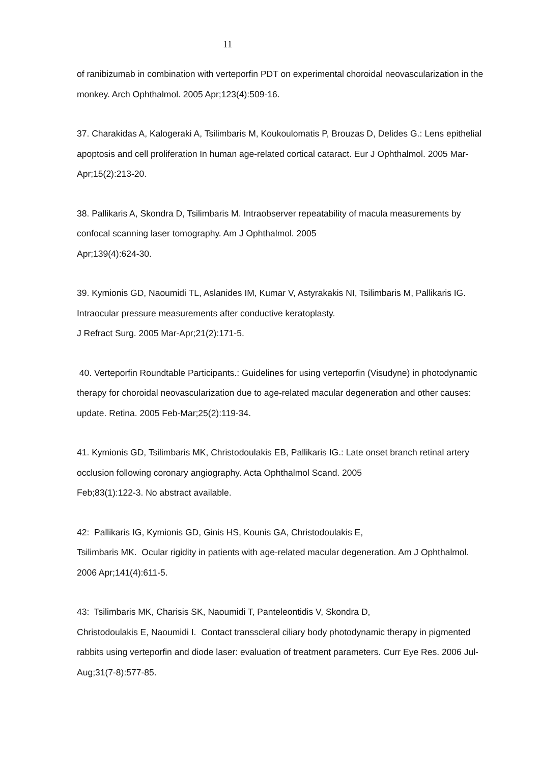11
of ranibizumab in combination with verteporfin PDT on experimental choroidal neovascularization in the monkey. Arch Ophthalmol. 2005 Apr;123(4):509-16.
37. Charakidas A, Kalogeraki A, Tsilimbaris M, Koukoulomatis P, Brouzas D, Delides G.: Lens epithelial apoptosis and cell proliferation In human age-related cortical cataract. Eur J Ophthalmol. 2005 Mar-Apr;15(2):213-20.
38. Pallikaris A, Skondra D, Tsilimbaris M. Intraobserver repeatability of macula measurements by confocal scanning laser tomography. Am J Ophthalmol. 2005
Apr;139(4):624-30.
39. Kymionis GD, Naoumidi TL, Aslanides IM, Kumar V, Astyrakakis NI, Tsilimbaris M, Pallikaris IG. Intraocular pressure measurements after conductive keratoplasty.
J Refract Surg. 2005 Mar-Apr;21(2):171-5.
40. Verteporfin Roundtable Participants.: Guidelines for using verteporfin (Visudyne) in photodynamic therapy for choroidal neovascularization due to age-related macular degeneration and other causes: update. Retina. 2005 Feb-Mar;25(2):119-34.
41. Kymionis GD, Tsilimbaris MK, Christodoulakis EB, Pallikaris IG.: Late onset branch retinal artery occlusion following coronary angiography. Acta Ophthalmol Scand. 2005
Feb;83(1):122-3. No abstract available.
42: Pallikaris IG, Kymionis GD, Ginis HS, Kounis GA, Christodoulakis E,
Tsilimbaris MK. Ocular rigidity in patients with age-related macular degeneration. Am J Ophthalmol. 2006 Apr;141(4):611-5.
43: Tsilimbaris MK, Charisis SK, Naoumidi T, Panteleontidis V, Skondra D,
Christodoulakis E, Naoumidi I. Contact transscleral ciliary body photodynamic therapy in pigmented rabbits using verteporfin and diode laser: evaluation of treatment parameters. Curr Eye Res. 2006 Jul-Aug;31(7-8):577-85.